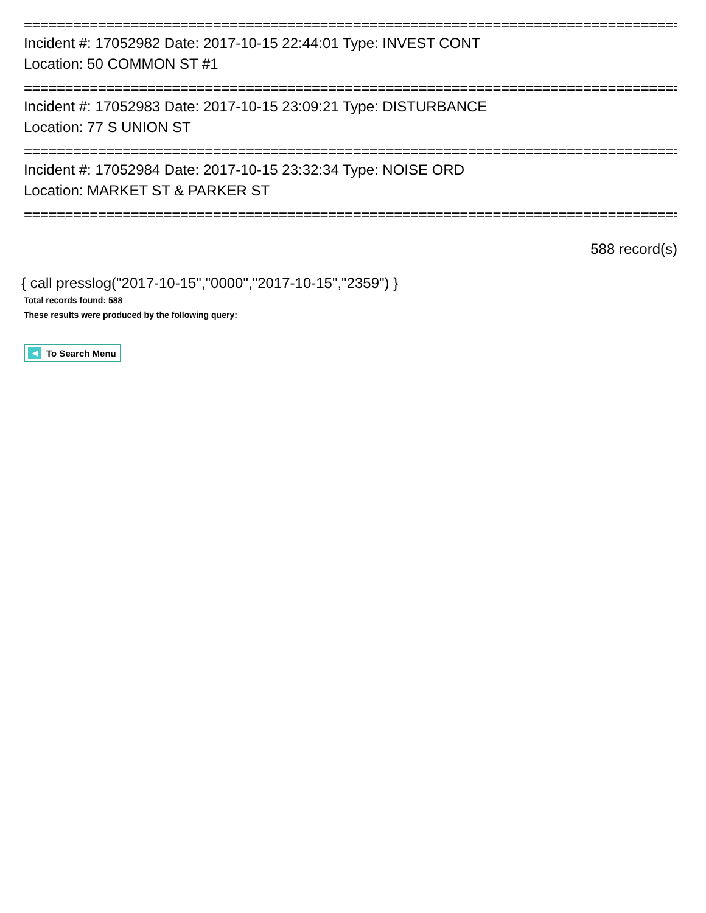================================================================================
Incident #: 17052982 Date: 2017-10-15 22:44:01 Type: INVEST CONT
Location: 50 COMMON ST #1
================================================================================
Incident #: 17052983 Date: 2017-10-15 23:09:21 Type: DISTURBANCE
Location: 77 S UNION ST
================================================================================
Incident #: 17052984 Date: 2017-10-15 23:32:34 Type: NOISE ORD
Location: MARKET ST & PARKER ST
================================================================================
588 record(s)
{ call presslog("2017-10-15","0000","2017-10-15","2359") }
Total records found: 588
These results were produced by the following query:
◀ To Search Menu